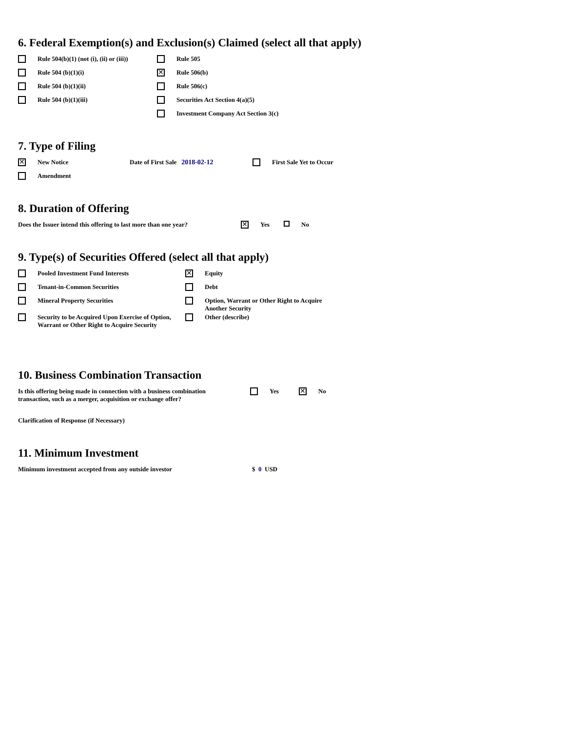6. Federal Exemption(s) and Exclusion(s) Claimed (select all that apply)
Rule 504(b)(1) (not (i), (ii) or (iii))
Rule 505
Rule 504 (b)(1)(i)
✕ Rule 506(b)
Rule 504 (b)(1)(ii) Rule 506(c)
Rule 504 (b)(1)(iii) Securities Act Section 4(a)(5)
Investment Company Act Section 3(c)
7. Type of Filing
✕ New Notice Date of First Sale 2018-02-12
First Sale Yet to Occur
Amendment
8. Duration of Offering
Does the Issuer intend this offering to last more than one year?
✕ Yes No
9. Type(s) of Securities Offered (select all that apply)
Pooled Investment Fund Interests
✕ Equity
Tenant-in-Common Securities
Debt
Mineral Property Securities
Option, Warrant or Other Right to Acquire
Another Security
Security to be Acquired Upon Exercise of Option,
Warrant or Other Right to Acquire Security
Other (describe)
10. Business Combination Transaction
Is this offering being made in connection with a business combination
transaction, such as a merger, acquisition or exchange offer?
Yes ✕ No
Clarification of Response (if Necessary)
11. Minimum Investment
Minimum investment accepted from any outside investor
$ 0 USD